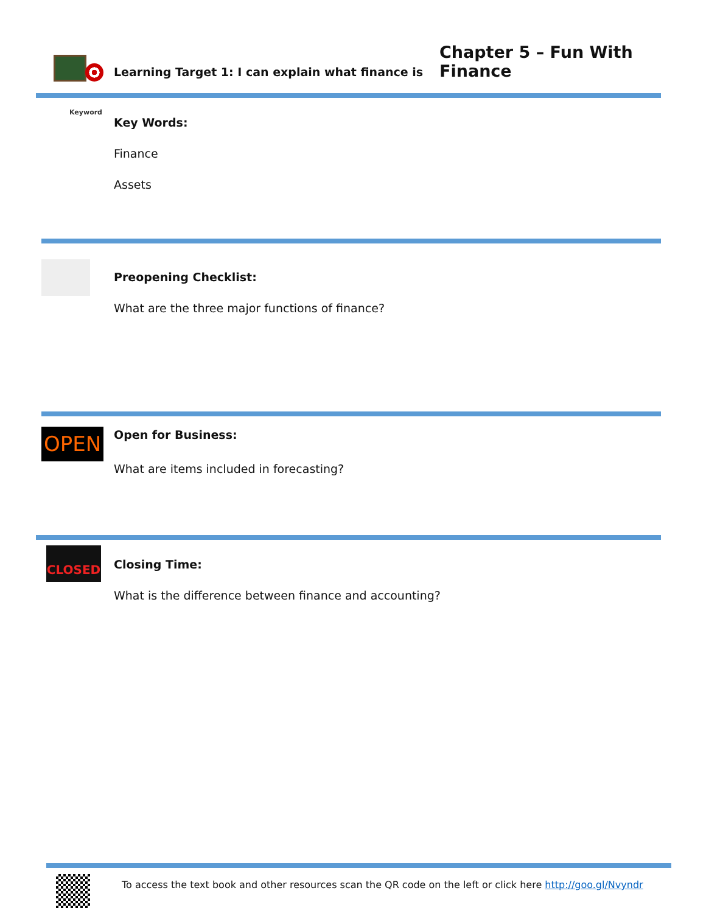Chapter 5 – Fun With Finance
Learning Target 1: I can explain what finance is
Keyword
Key Words:
Finance
Assets
Preopening Checklist:
What are the three major functions of finance?
OPEN Open for Business:
What are items included in forecasting?
CLOSED
Closing Time:
What is the difference between finance and accounting?
To access the text book and other resources scan the QR code on the left or click here http://goo.gl/Nvyndr